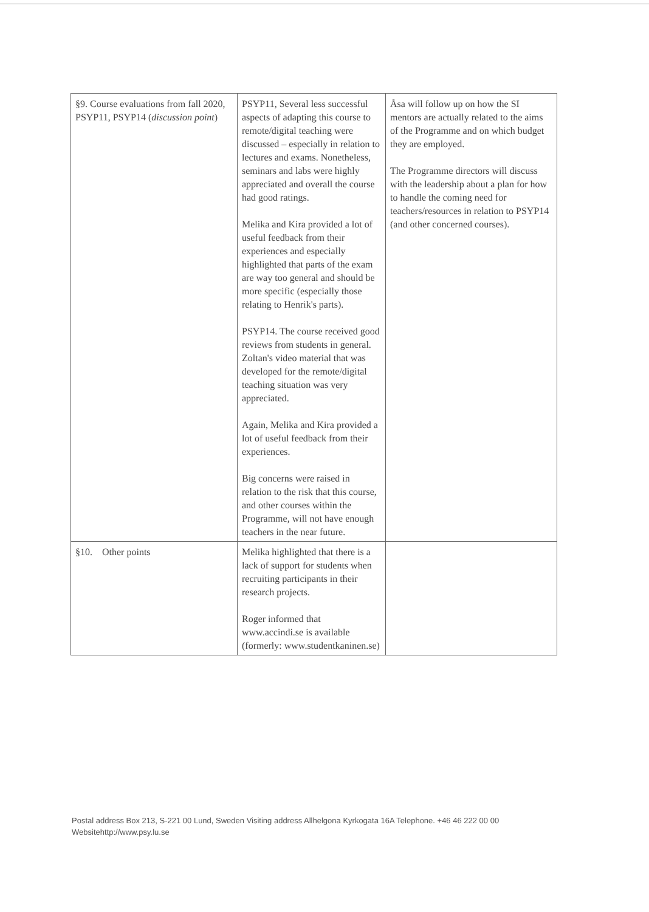| §9. Course evaluations from fall 2020, PSYP11, PSYP14 ( discussion point ) | PSYP11, Several less successful aspects of adapting this course to remote/digital teaching were discussed – especially in relation to lectures and exams. Nonetheless, seminars and labs were highly appreciated and overall the course had good ratings. Melika and Kira provided a lot of useful feedback from their experiences and especially highlighted that parts of the exam are way too general and should be more specific (especially those relating to Henrik's parts). PSYP14. The course received good reviews from students in general. Zoltan's video material that was developed for the remote/digital teaching situation was very appreciated. Again, Melika and Kira provided a lot of useful feedback from their experiences. Big concerns were raised in relation to the risk that this course, and other courses within the Programme, will not have enough teachers in the near future. | Åsa will follow up on how the SI mentors are actually related to the aims of the Programme and on which budget they are employed. The Programme directors will discuss with the leadership about a plan for how to handle the coming need for teachers/resources in relation to PSYP14 (and other concerned courses). |
| §10. Other points | Melika highlighted that there is a lack of support for students when recruiting participants in their research projects. Roger informed that www.accindi.se is available (formerly: www.studentkaninen.se) | |
Postal address Box 213, S-221 00 Lund, Sweden Visiting address Allhelgona Kyrkogata 16A Telephone. +46 46 222 00 00
Websitehttp://www.psy.lu.se